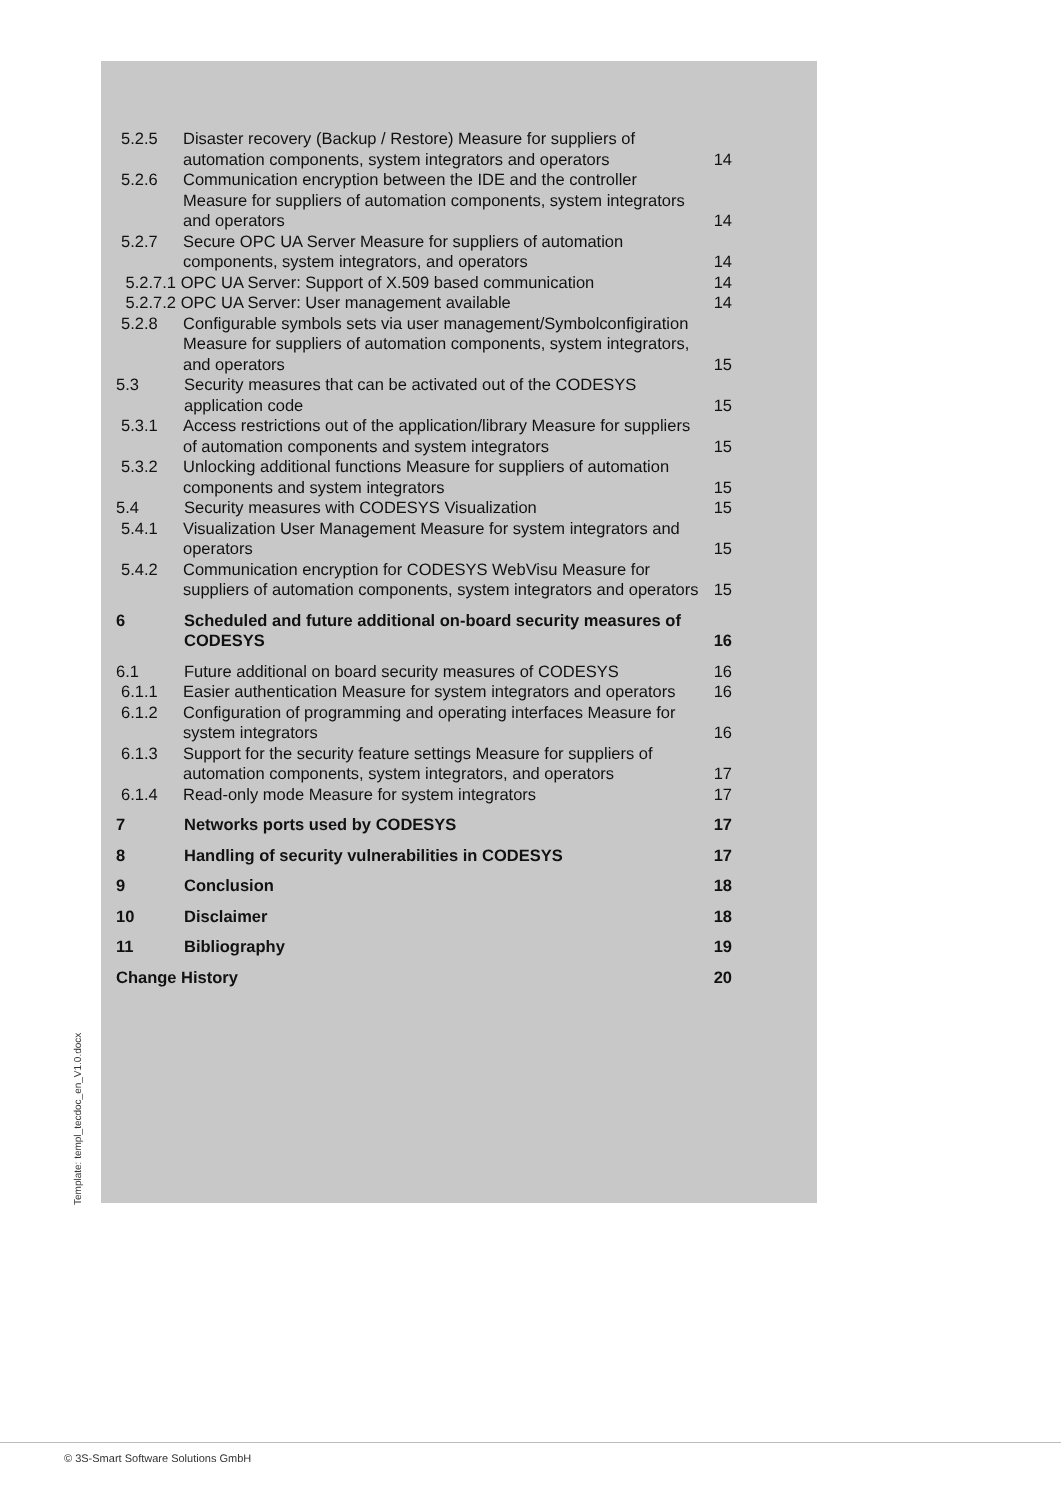5.2.5 Disaster recovery (Backup / Restore) Measure for suppliers of automation components, system integrators and operators 14
5.2.6 Communication encryption between the IDE and the controller Measure for suppliers of automation components, system integrators and operators 14
5.2.7 Secure OPC UA Server Measure for suppliers of automation components, system integrators, and operators 14
5.2.7.1 OPC UA Server: Support of X.509 based communication 14
5.2.7.2 OPC UA Server: User management available 14
5.2.8 Configurable symbols sets via user management/Symbolconfigiration Measure for suppliers of automation components, system integrators, and operators 15
5.3 Security measures that can be activated out of the CODESYS application code 15
5.3.1 Access restrictions out of the application/library Measure for suppliers of automation components and system integrators 15
5.3.2 Unlocking additional functions Measure for suppliers of automation components and system integrators 15
5.4 Security measures with CODESYS Visualization 15
5.4.1 Visualization User Management Measure for system integrators and operators 15
5.4.2 Communication encryption for CODESYS WebVisu Measure for suppliers of automation components, system integrators and operators 15
6 Scheduled and future additional on-board security measures of CODESYS 16
6.1 Future additional on board security measures of CODESYS 16
6.1.1 Easier authentication Measure for system integrators and operators 16
6.1.2 Configuration of programming and operating interfaces Measure for system integrators 16
6.1.3 Support for the security feature settings Measure for suppliers of automation components, system integrators, and operators 17
6.1.4 Read-only mode Measure for system integrators 17
7 Networks ports used by CODESYS 17
8 Handling of security vulnerabilities in CODESYS 17
9 Conclusion 18
10 Disclaimer 18
11 Bibliography 19
Change History 20
Template: templ_tecdoc_en_V1.0.docx
© 3S-Smart Software Solutions GmbH